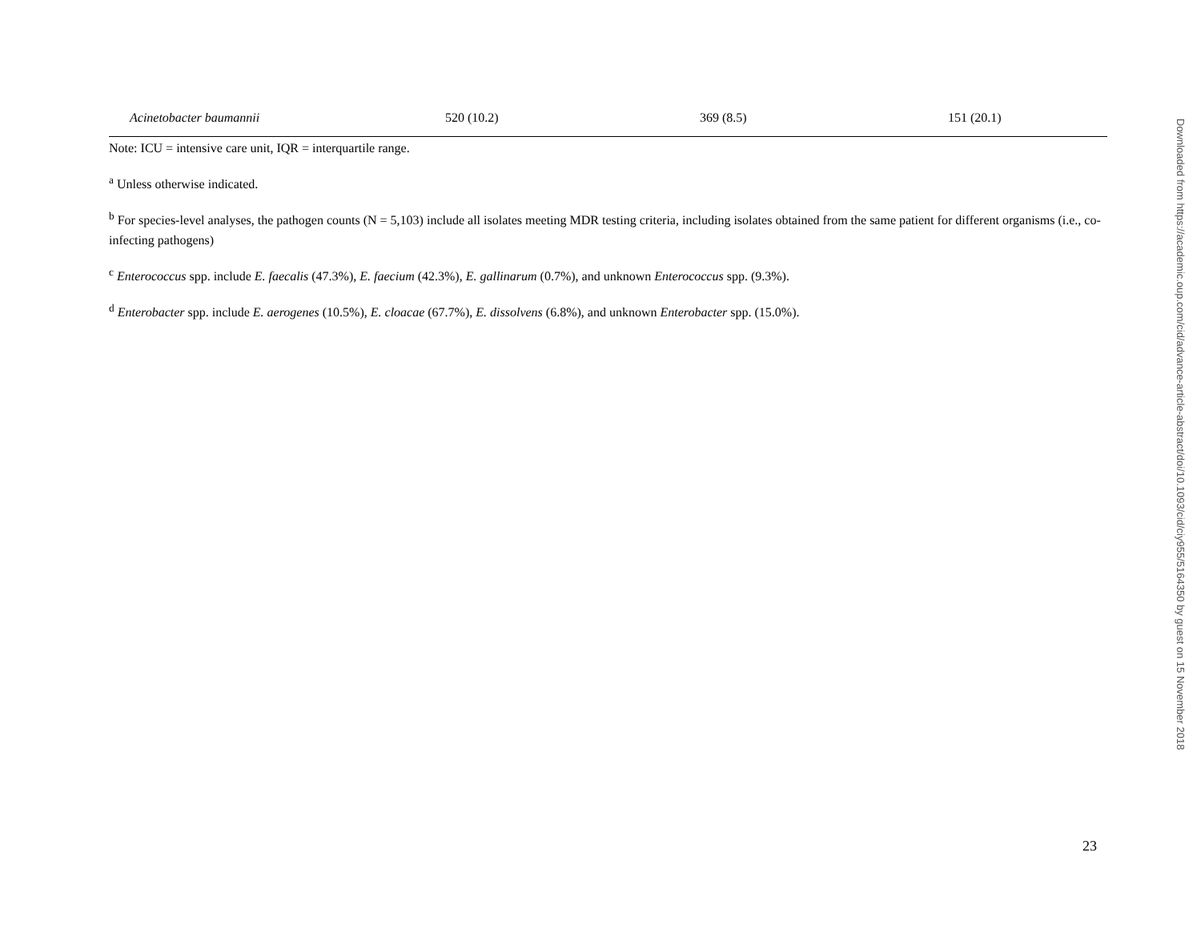| Acinetobacter baumannii | 520 (10.2) | 369 (8.5) | 151 (20.1) |
Note: ICU = intensive care unit, IQR = interquartile range.
<sup>a</sup> Unless otherwise indicated.
<sup>b</sup> For species-level analyses, the pathogen counts (N = 5,103) include all isolates meeting MDR testing criteria, including isolates obtained from the same patient for different organisms (i.e., co-infecting pathogens)
<sup>c</sup> Enterococcus spp. include E. faecalis (47.3%), E. faecium (42.3%), E. gallinarum (0.7%), and unknown Enterococcus spp. (9.3%).
<sup>d</sup> Enterobacter spp. include E. aerogenes (10.5%), E. cloacae (67.7%), E. dissolvens (6.8%), and unknown Enterobacter spp. (15.0%).
Downloaded from https://academic.oup.com/cid/advance-article-abstract/doi/10.1093/cid/ciy955/5164350 by guest on 15 November 2018
23